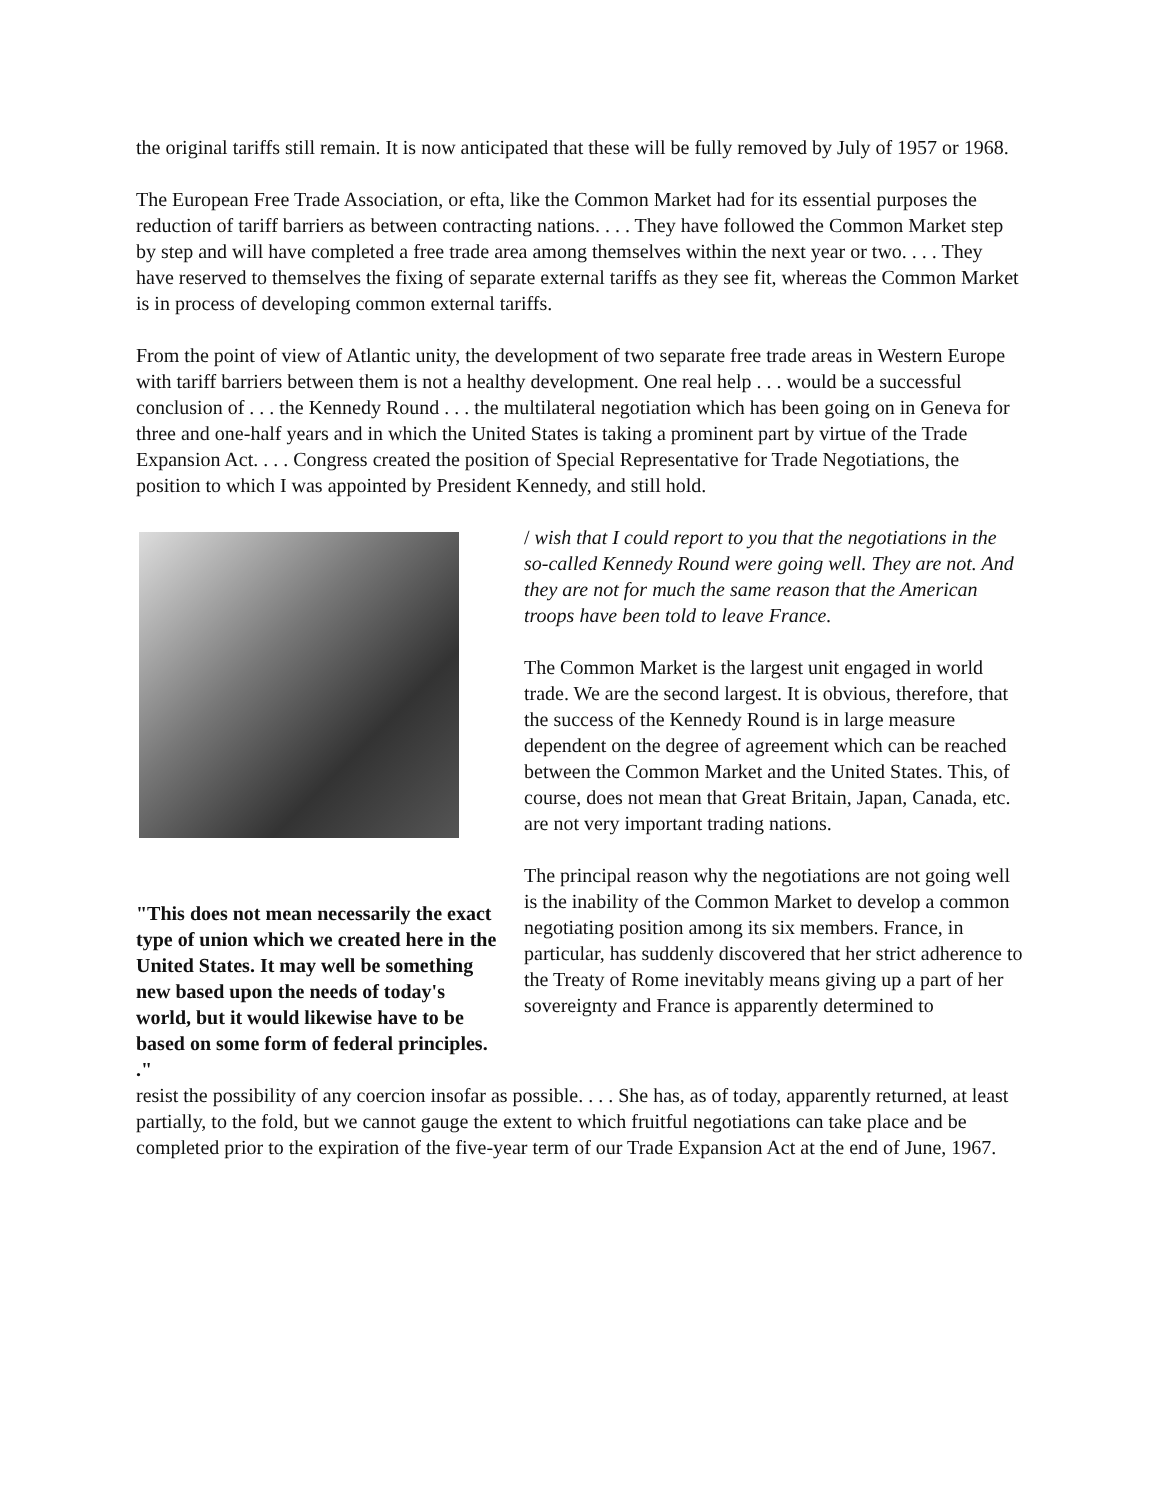the original tariffs still remain. It is now anticipated that these will be fully removed by July of 1957 or 1968.
The European Free Trade Association, or efta, like the Common Market had for its essential purposes the reduction of tariff barriers as between contracting nations. . . . They have followed the Common Market step by step and will have completed a free trade area among themselves within the next year or two. . . . They have reserved to themselves the fixing of separate external tariffs as they see fit, whereas the Common Market is in process of developing common external tariffs.
From the point of view of Atlantic unity, the development of two separate free trade areas in Western Europe with tariff barriers between them is not a healthy development. One real help . . . would be a successful conclusion of . . . the Kennedy Round . . . the multilateral negotiation which has been going on in Geneva for three and one-half years and in which the United States is taking a prominent part by virtue of the Trade Expansion Act. . . . Congress created the position of Special Representative for Trade Negotiations, the position to which I was appointed by President Kennedy, and still hold.
"This does not mean necessarily the exact type of union which we created here in the United States. It may well be something new based upon the needs of today's world, but it would likewise have to be based on some form of federal principles. ."
/ wish that I could report to you that the negotiations in the so-called Kennedy Round were going well. They are not. And they are not for much the same reason that the American troops have been told to leave France.
The Common Market is the largest unit engaged in world trade. We are the second largest. It is obvious, therefore, that the success of the Kennedy Round is in large measure dependent on the degree of agreement which can be reached between the Common Market and the United States. This, of course, does not mean that Great Britain, Japan, Canada, etc. are not very important trading nations.
The principal reason why the negotiations are not going well is the inability of the Common Market to develop a common negotiating position among its six members. France, in particular, has suddenly discovered that her strict adherence to the Treaty of Rome inevitably means giving up a part of her sovereignty and France is apparently determined to
resist the possibility of any coercion insofar as possible. . . . She has, as of today, apparently returned, at least partially, to the fold, but we cannot gauge the extent to which fruitful negotiations can take place and be completed prior to the expiration of the five-year term of our Trade Expansion Act at the end of June, 1967.